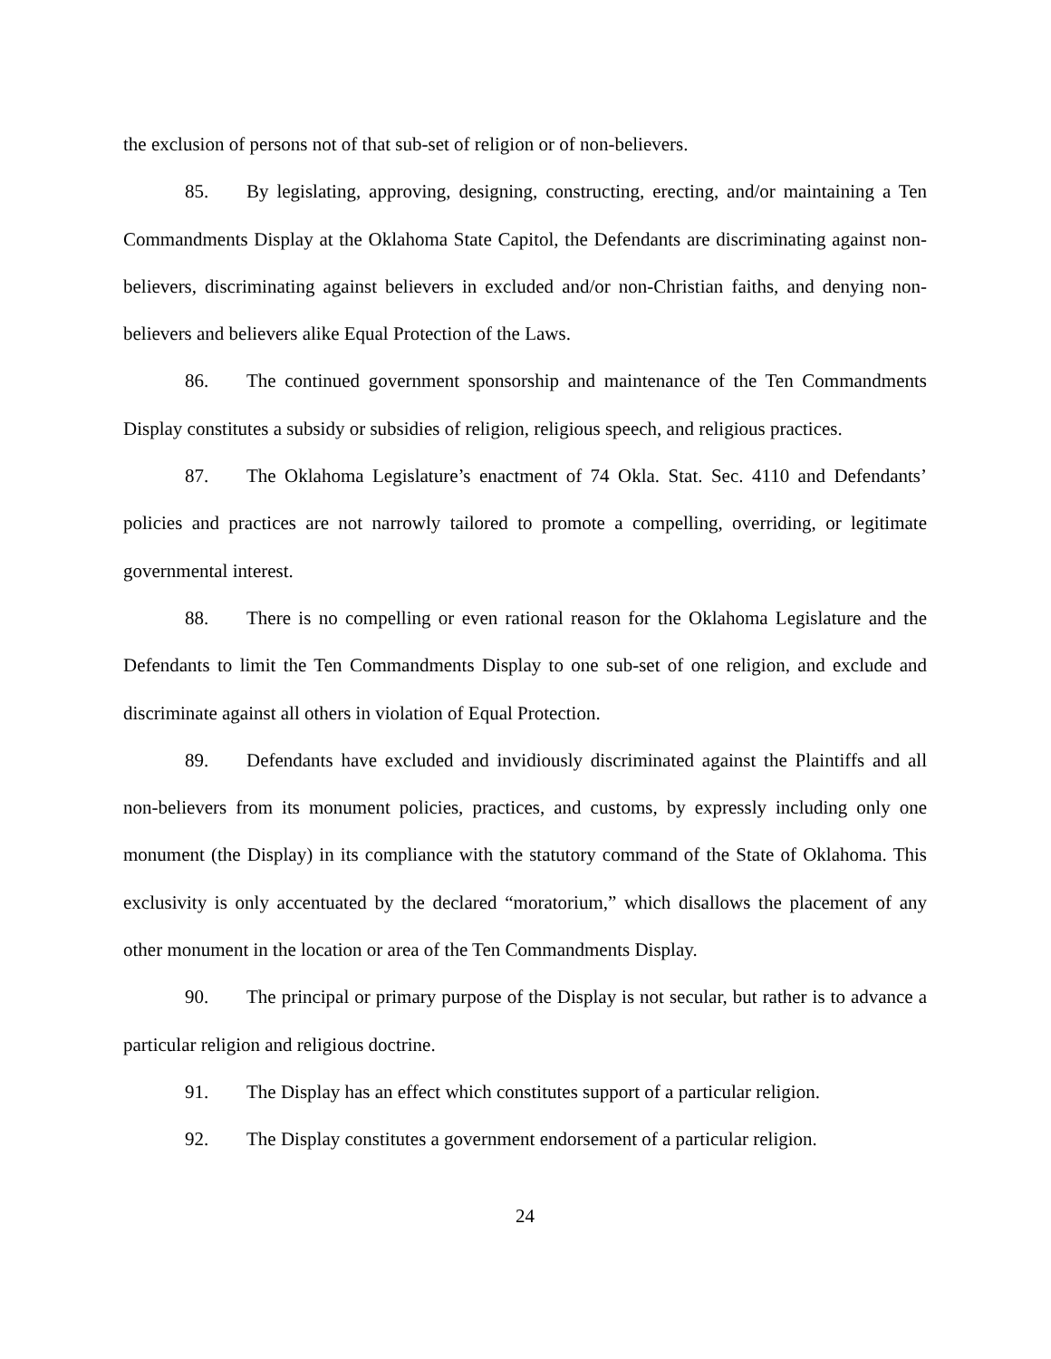the exclusion of persons not of that sub-set of religion or of non-believers.
85. By legislating, approving, designing, constructing, erecting, and/or maintaining a Ten Commandments Display at the Oklahoma State Capitol, the Defendants are discriminating against non-believers, discriminating against believers in excluded and/or non-Christian faiths, and denying non-believers and believers alike Equal Protection of the Laws.
86. The continued government sponsorship and maintenance of the Ten Commandments Display constitutes a subsidy or subsidies of religion, religious speech, and religious practices.
87. The Oklahoma Legislature’s enactment of 74 Okla. Stat. Sec. 4110 and Defendants’ policies and practices are not narrowly tailored to promote a compelling, overriding, or legitimate governmental interest.
88. There is no compelling or even rational reason for the Oklahoma Legislature and the Defendants to limit the Ten Commandments Display to one sub-set of one religion, and exclude and discriminate against all others in violation of Equal Protection.
89. Defendants have excluded and invidiously discriminated against the Plaintiffs and all non-believers from its monument policies, practices, and customs, by expressly including only one monument (the Display) in its compliance with the statutory command of the State of Oklahoma. This exclusivity is only accentuated by the declared “moratorium,” which disallows the placement of any other monument in the location or area of the Ten Commandments Display.
90. The principal or primary purpose of the Display is not secular, but rather is to advance a particular religion and religious doctrine.
91. The Display has an effect which constitutes support of a particular religion.
92. The Display constitutes a government endorsement of a particular religion.
24